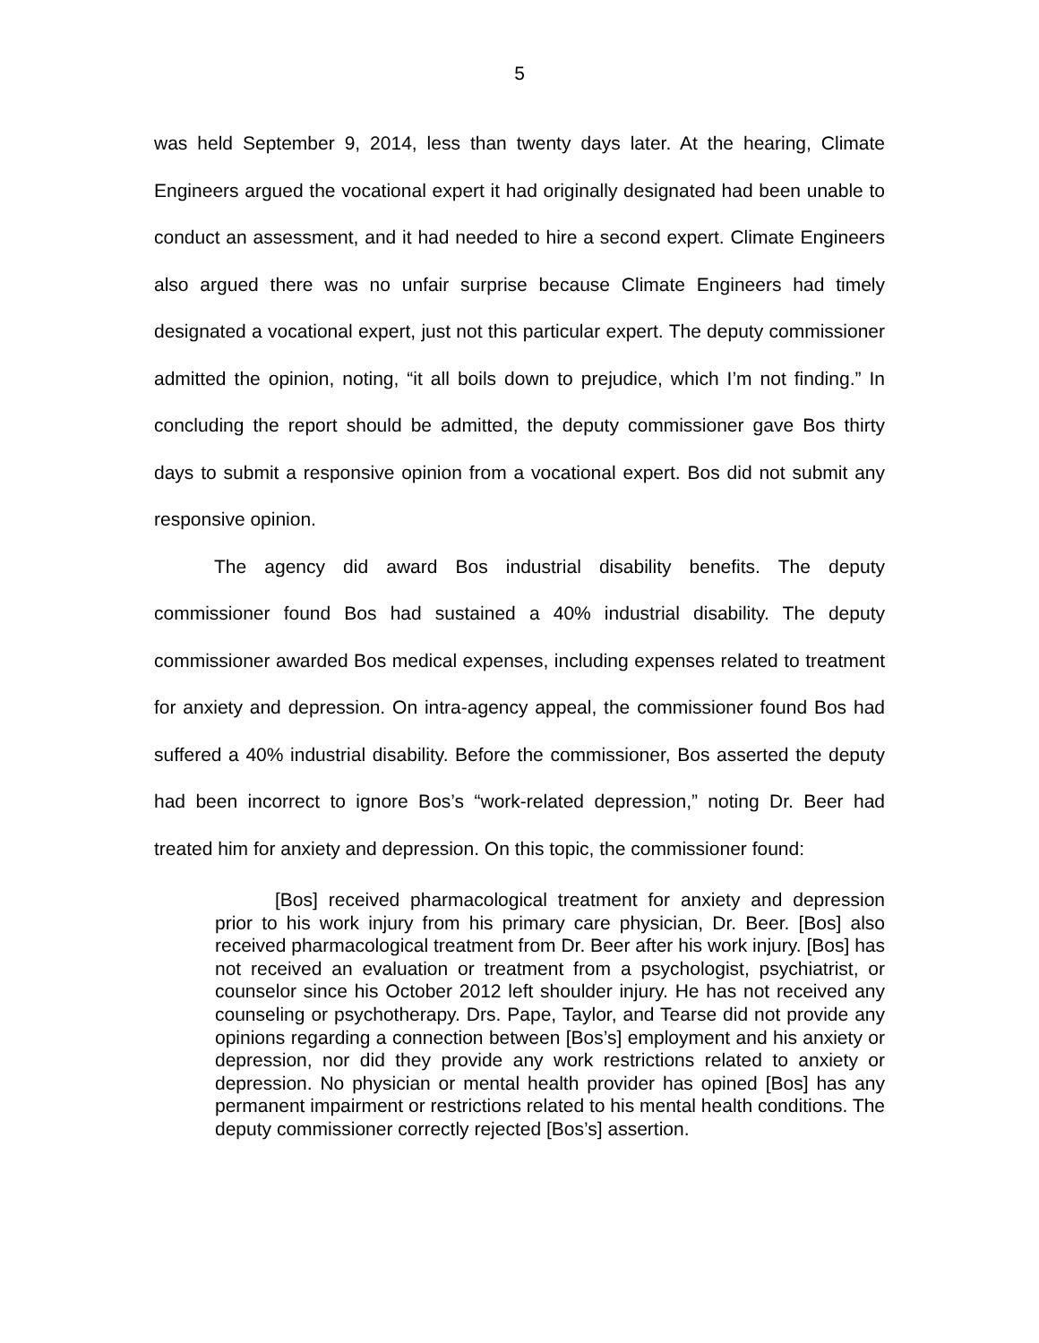5
was held September 9, 2014, less than twenty days later. At the hearing, Climate Engineers argued the vocational expert it had originally designated had been unable to conduct an assessment, and it had needed to hire a second expert. Climate Engineers also argued there was no unfair surprise because Climate Engineers had timely designated a vocational expert, just not this particular expert. The deputy commissioner admitted the opinion, noting, “it all boils down to prejudice, which I’m not finding.” In concluding the report should be admitted, the deputy commissioner gave Bos thirty days to submit a responsive opinion from a vocational expert. Bos did not submit any responsive opinion.
The agency did award Bos industrial disability benefits. The deputy commissioner found Bos had sustained a 40% industrial disability. The deputy commissioner awarded Bos medical expenses, including expenses related to treatment for anxiety and depression. On intra-agency appeal, the commissioner found Bos had suffered a 40% industrial disability. Before the commissioner, Bos asserted the deputy had been incorrect to ignore Bos’s “work-related depression,” noting Dr. Beer had treated him for anxiety and depression. On this topic, the commissioner found:
[Bos] received pharmacological treatment for anxiety and depression prior to his work injury from his primary care physician, Dr. Beer. [Bos] also received pharmacological treatment from Dr. Beer after his work injury. [Bos] has not received an evaluation or treatment from a psychologist, psychiatrist, or counselor since his October 2012 left shoulder injury. He has not received any counseling or psychotherapy. Drs. Pape, Taylor, and Tearse did not provide any opinions regarding a connection between [Bos’s] employment and his anxiety or depression, nor did they provide any work restrictions related to anxiety or depression. No physician or mental health provider has opined [Bos] has any permanent impairment or restrictions related to his mental health conditions. The deputy commissioner correctly rejected [Bos’s] assertion.